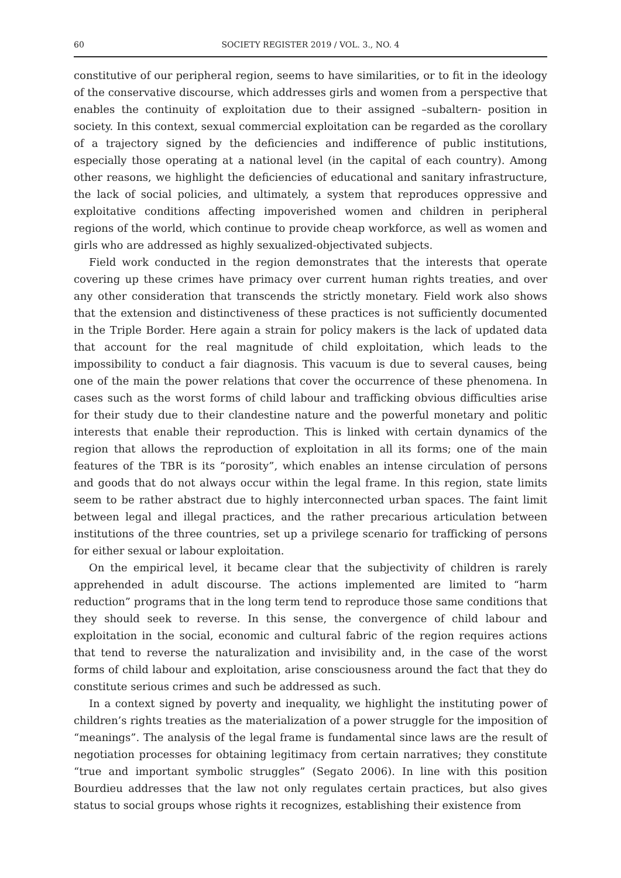60 SOCIETY REGISTER 2019 / VOL. 3., NO. 4
constitutive of our peripheral region, seems to have similarities, or to fit in the ideology of the conservative discourse, which addresses girls and women from a perspective that enables the continuity of exploitation due to their assigned –subaltern- position in society. In this context, sexual commercial exploitation can be regarded as the corollary of a trajectory signed by the deficiencies and indifference of public institutions, especially those operating at a national level (in the capital of each country). Among other reasons, we highlight the deficiencies of educational and sanitary infrastructure, the lack of social policies, and ultimately, a system that reproduces oppressive and exploitative conditions affecting impoverished women and children in peripheral regions of the world, which continue to provide cheap workforce, as well as women and girls who are addressed as highly sexualized-objectivated subjects.
Field work conducted in the region demonstrates that the interests that operate covering up these crimes have primacy over current human rights treaties, and over any other consideration that transcends the strictly monetary. Field work also shows that the extension and distinctiveness of these practices is not sufficiently documented in the Triple Border. Here again a strain for policy makers is the lack of updated data that account for the real magnitude of child exploitation, which leads to the impossibility to conduct a fair diagnosis. This vacuum is due to several causes, being one of the main the power relations that cover the occurrence of these phenomena. In cases such as the worst forms of child labour and trafficking obvious difficulties arise for their study due to their clandestine nature and the powerful monetary and politic interests that enable their reproduction. This is linked with certain dynamics of the region that allows the reproduction of exploitation in all its forms; one of the main features of the TBR is its “porosity”, which enables an intense circulation of persons and goods that do not always occur within the legal frame. In this region, state limits seem to be rather abstract due to highly interconnected urban spaces. The faint limit between legal and illegal practices, and the rather precarious articulation between institutions of the three countries, set up a privilege scenario for trafficking of persons for either sexual or labour exploitation.
On the empirical level, it became clear that the subjectivity of children is rarely apprehended in adult discourse. The actions implemented are limited to “harm reduction” programs that in the long term tend to reproduce those same conditions that they should seek to reverse. In this sense, the convergence of child labour and exploitation in the social, economic and cultural fabric of the region requires actions that tend to reverse the naturalization and invisibility and, in the case of the worst forms of child labour and exploitation, arise consciousness around the fact that they do constitute serious crimes and such be addressed as such.
In a context signed by poverty and inequality, we highlight the instituting power of children’s rights treaties as the materialization of a power struggle for the imposition of “meanings”. The analysis of the legal frame is fundamental since laws are the result of negotiation processes for obtaining legitimacy from certain narratives; they constitute “true and important symbolic struggles” (Segato 2006). In line with this position Bourdieu addresses that the law not only regulates certain practices, but also gives status to social groups whose rights it recognizes, establishing their existence from